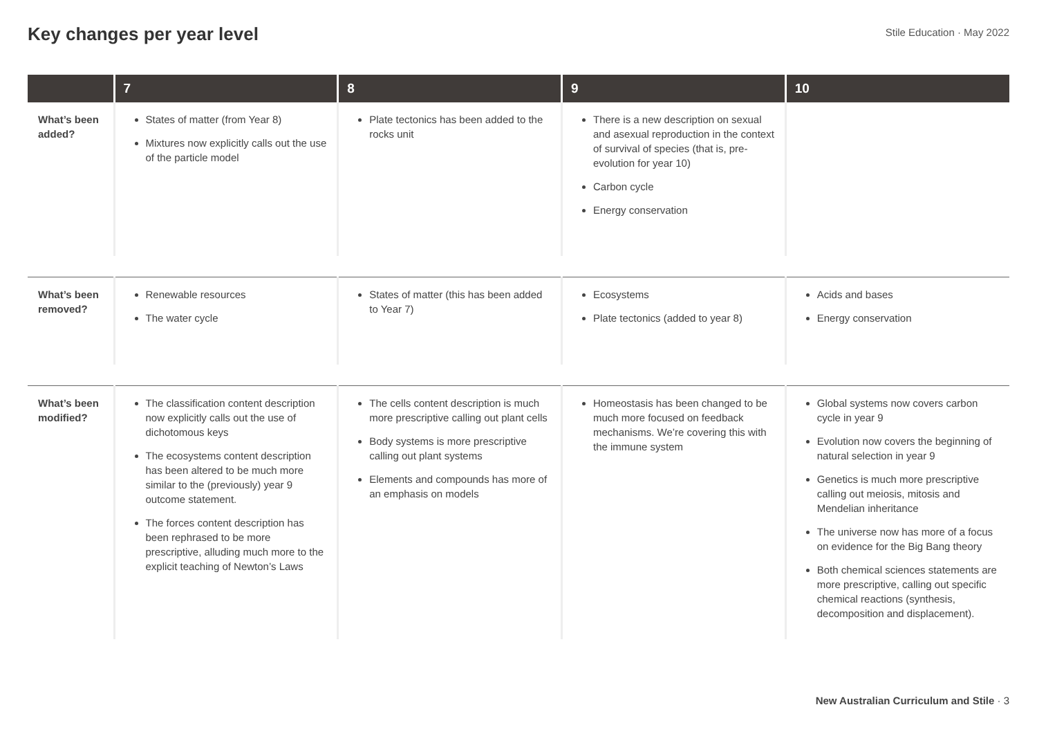Key changes per year level
Stile Education · May 2022
| | 7 | 8 | 9 | 10 |
| --- | --- | --- | --- | --- |
| What’s been added? | States of matter (from Year 8) Mixtures now explicitly calls out the use of the particle model | Plate tectonics has been added to the rocks unit | There is a new description on sexual and asexual reproduction in the context of survival of species (that is, pre-evolution for year 10) Carbon cycle Energy conservation | |
| What’s been removed? | Renewable resources The water cycle | States of matter (this has been added to Year 7) | Ecosystems Plate tectonics (added to year 8) | Acids and bases Energy conservation |
| What’s been modified? | The classification content description now explicitly calls out the use of dichotomous keys The ecosystems content description has been altered to be much more similar to the (previously) year 9 outcome statement. The forces content description has been rephrased to be more prescriptive, alluding much more to the explicit teaching of Newton’s Laws | The cells content description is much more prescriptive calling out plant cells Body systems is more prescriptive calling out plant systems Elements and compounds has more of an emphasis on models | Homeostasis has been changed to be much more focused on feedback mechanisms. We’re covering this with the immune system | Global systems now covers carbon cycle in year 9 Evolution now covers the beginning of natural selection in year 9 Genetics is much more prescriptive calling out meiosis, mitosis and Mendelian inheritance The universe now has more of a focus on evidence for the Big Bang theory Both chemical sciences statements are more prescriptive, calling out specific chemical reactions (synthesis, decomposition and displacement). |
New Australian Curriculum and Stile · 3